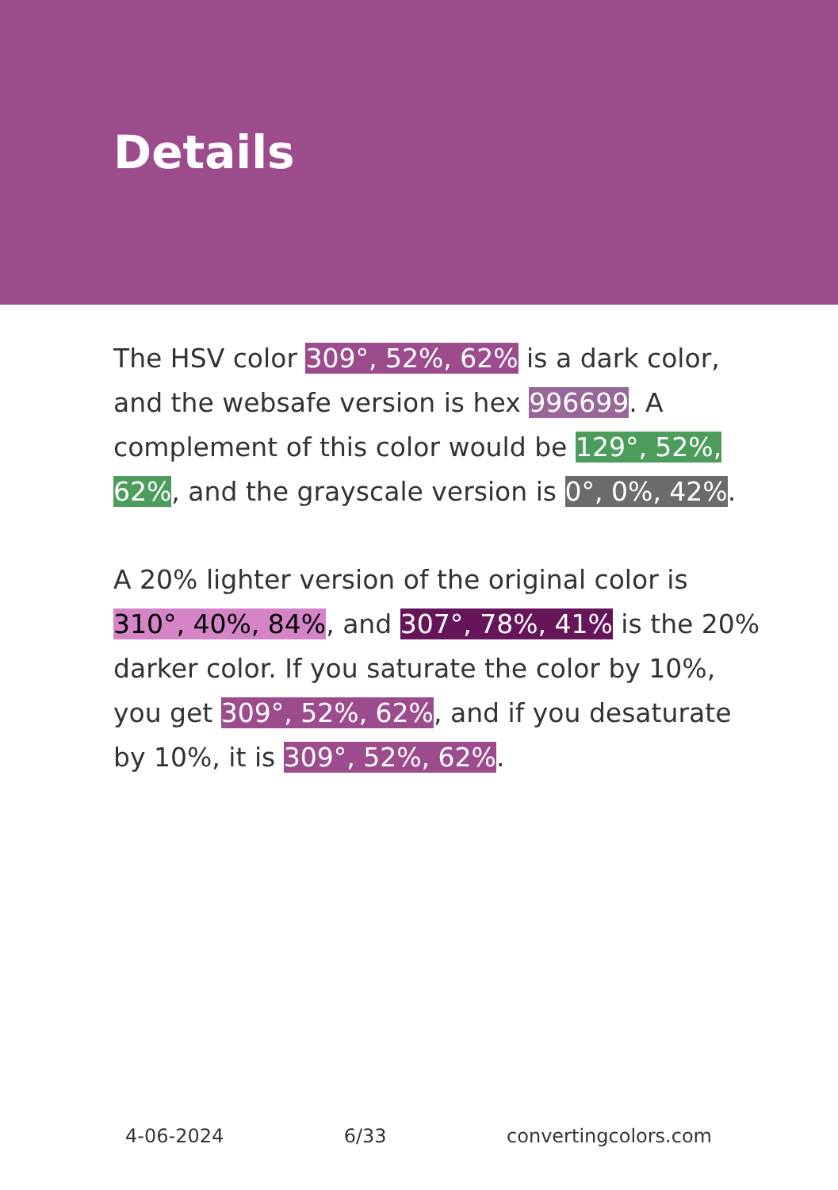Details
The HSV color 309°, 52%, 62% is a dark color, and the websafe version is hex 996699. A complement of this color would be 129°, 52%, 62%, and the grayscale version is 0°, 0%, 42%.
A 20% lighter version of the original color is 310°, 40%, 84%, and 307°, 78%, 41% is the 20% darker color. If you saturate the color by 10%, you get 309°, 52%, 62%, and if you desaturate by 10%, it is 309°, 52%, 62%.
4-06-2024 6/33 convertingcolors.com